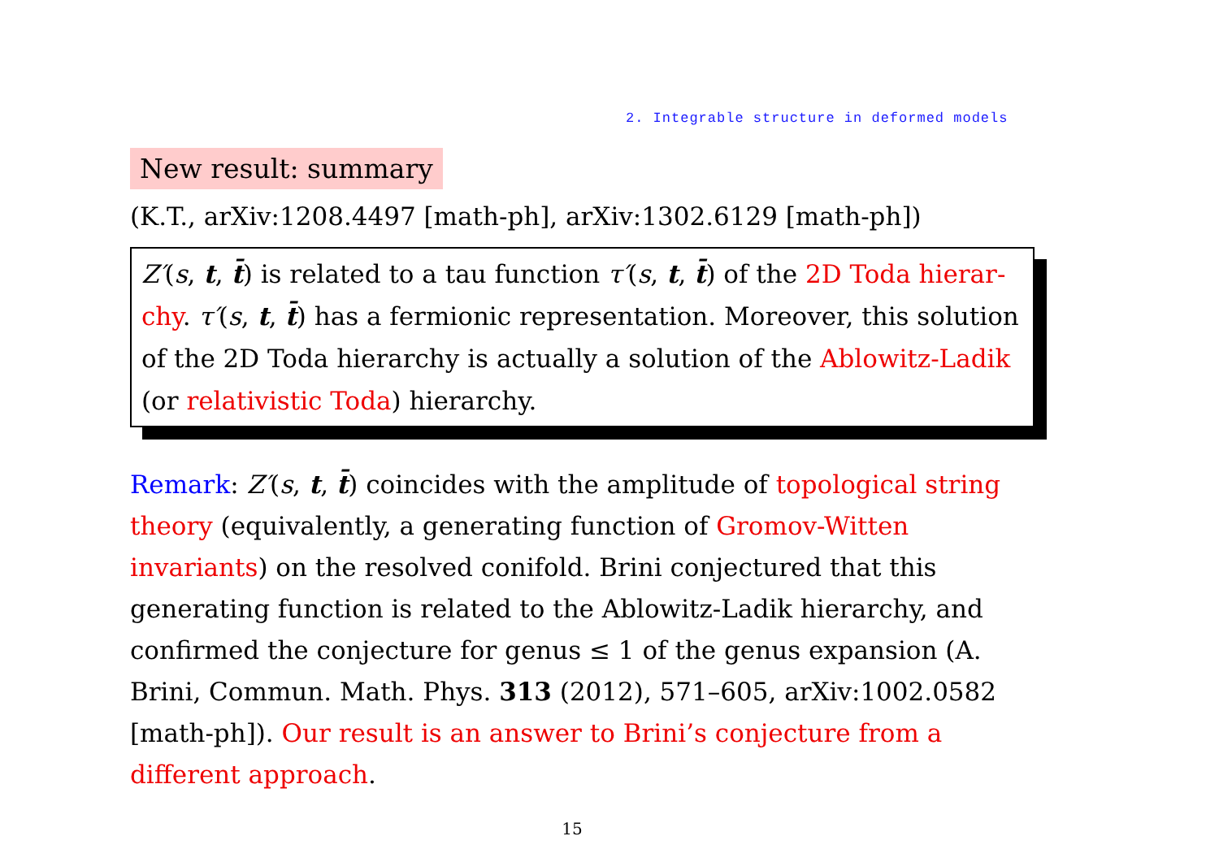2. Integrable structure in deformed models
New result: summary
(K.T., arXiv:1208.4497 [math-ph], arXiv:1302.6129 [math-ph])
Z′(s, t, t̄) is related to a tau function τ′(s, t, t̄) of the 2D Toda hierar- chy. τ′(s, t, t̄) has a fermionic representation. Moreover, this solution of the 2D Toda hierarchy is actually a solution of the Ablowitz-Ladik (or relativistic Toda) hierarchy.
Remark: Z′(s, t, t̄) coincides with the amplitude of topological string theory (equivalently, a generating function of Gromov-Witten invariants) on the resolved conifold. Brini conjectured that this generating function is related to the Ablowitz-Ladik hierarchy, and confirmed the conjecture for genus ≤ 1 of the genus expansion (A. Brini, Commun. Math. Phys. 313 (2012), 571–605, arXiv:1002.0582 [math-ph]). Our result is an answer to Brini’s conjecture from a different approach.
15